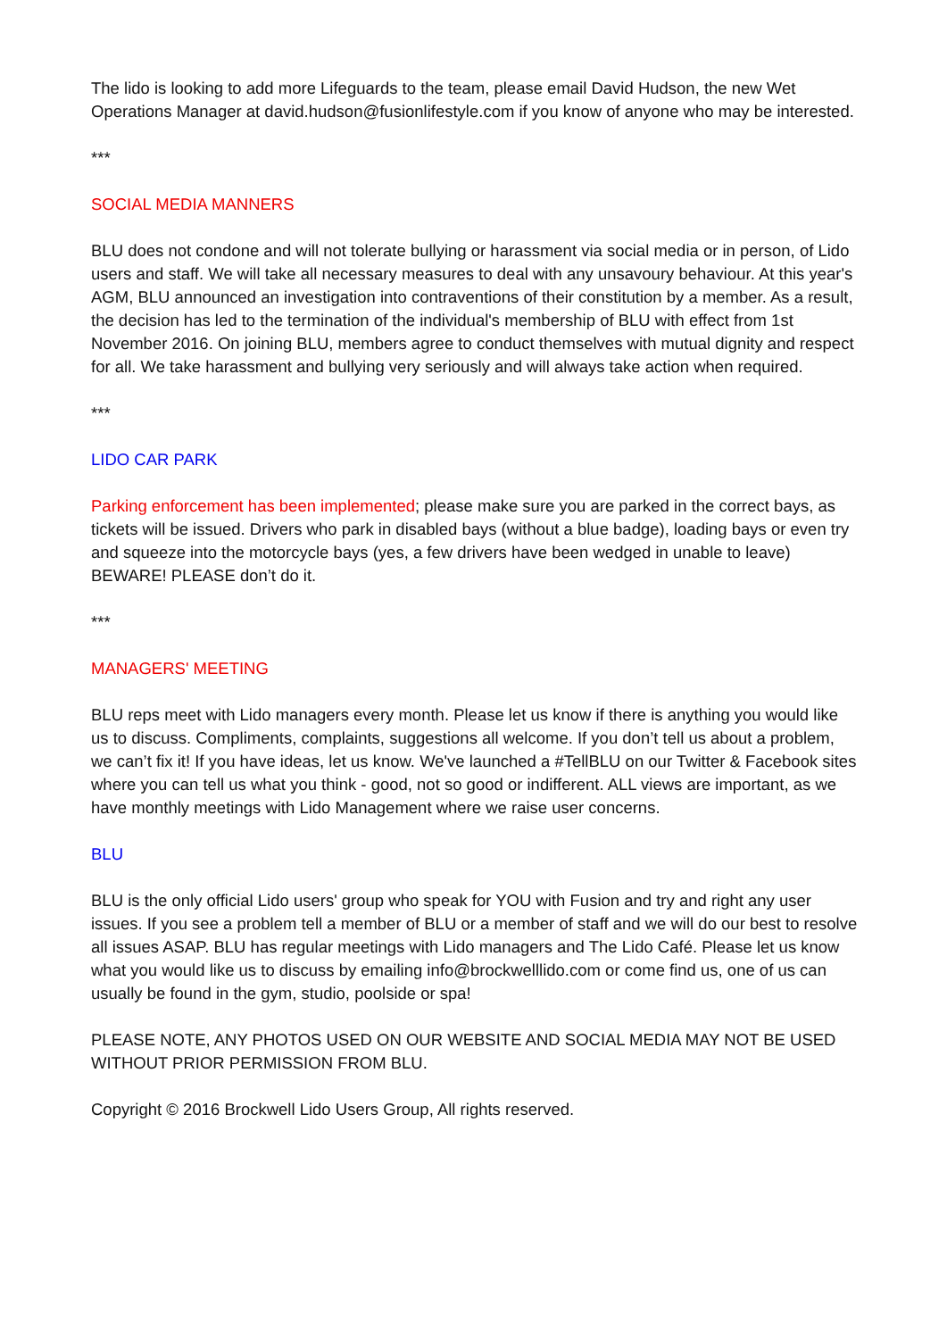The lido is looking to add more Lifeguards to the team, please email David Hudson, the new Wet Operations Manager at david.hudson@fusionlifestyle.com if you know of anyone who may be interested.
***
SOCIAL MEDIA MANNERS
BLU does not condone and will not tolerate bullying or harassment via social media or in person, of Lido users and staff. We will take all necessary measures to deal with any unsavoury behaviour. At this year's AGM, BLU announced an investigation into contraventions of their constitution by a member. As a result, the decision has led to the termination of the individual's membership of BLU with effect from 1st November 2016. On joining BLU, members agree to conduct themselves with mutual dignity and respect for all. We take harassment and bullying very seriously and will always take action when required.
***
LIDO CAR PARK
Parking enforcement has been implemented; please make sure you are parked in the correct bays, as tickets will be issued. Drivers who park in disabled bays (without a blue badge), loading bays or even try and squeeze into the motorcycle bays (yes, a few drivers have been wedged in unable to leave) BEWARE! PLEASE don’t do it.
***
MANAGERS' MEETING
BLU reps meet with Lido managers every month. Please let us know if there is anything you would like us to discuss. Compliments, complaints, suggestions all welcome. If you don’t tell us about a problem, we can’t fix it! If you have ideas, let us know. We've launched a #TellBLU on our Twitter & Facebook sites where you can tell us what you think - good, not so good or indifferent. ALL views are important, as we have monthly meetings with Lido Management where we raise user concerns.
BLU
BLU is the only official Lido users' group who speak for YOU with Fusion and try and right any user issues. If you see a problem tell a member of BLU or a member of staff and we will do our best to resolve all issues ASAP. BLU has regular meetings with Lido managers and The Lido Café. Please let us know what you would like us to discuss by emailing info@brockwelllido.com or come find us, one of us can usually be found in the gym, studio, poolside or spa!
PLEASE NOTE, ANY PHOTOS USED ON OUR WEBSITE AND SOCIAL MEDIA MAY NOT BE USED WITHOUT PRIOR PERMISSION FROM BLU.
Copyright © 2016 Brockwell Lido Users Group, All rights reserved.